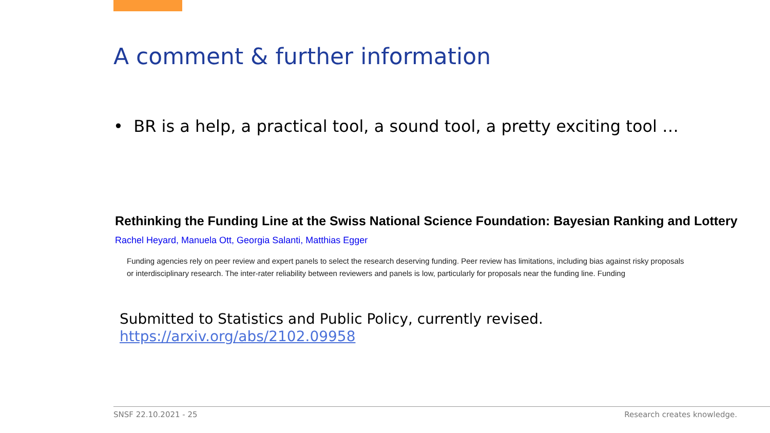A comment & further information
• BR is a help, a practical tool, a sound tool, a pretty exciting tool …
Rethinking the Funding Line at the Swiss National Science Foundation: Bayesian Ranking and Lottery
Rachel Heyard, Manuela Ott, Georgia Salanti, Matthias Egger
Funding agencies rely on peer review and expert panels to select the research deserving funding. Peer review has limitations, including bias against risky proposals or interdisciplinary research. The inter-rater reliability between reviewers and panels is low, particularly for proposals near the funding line. Funding
Submitted to Statistics and Public Policy, currently revised.
https://arxiv.org/abs/2102.09958
SNSF 22.10.2021 - 25 Research creates knowledge.